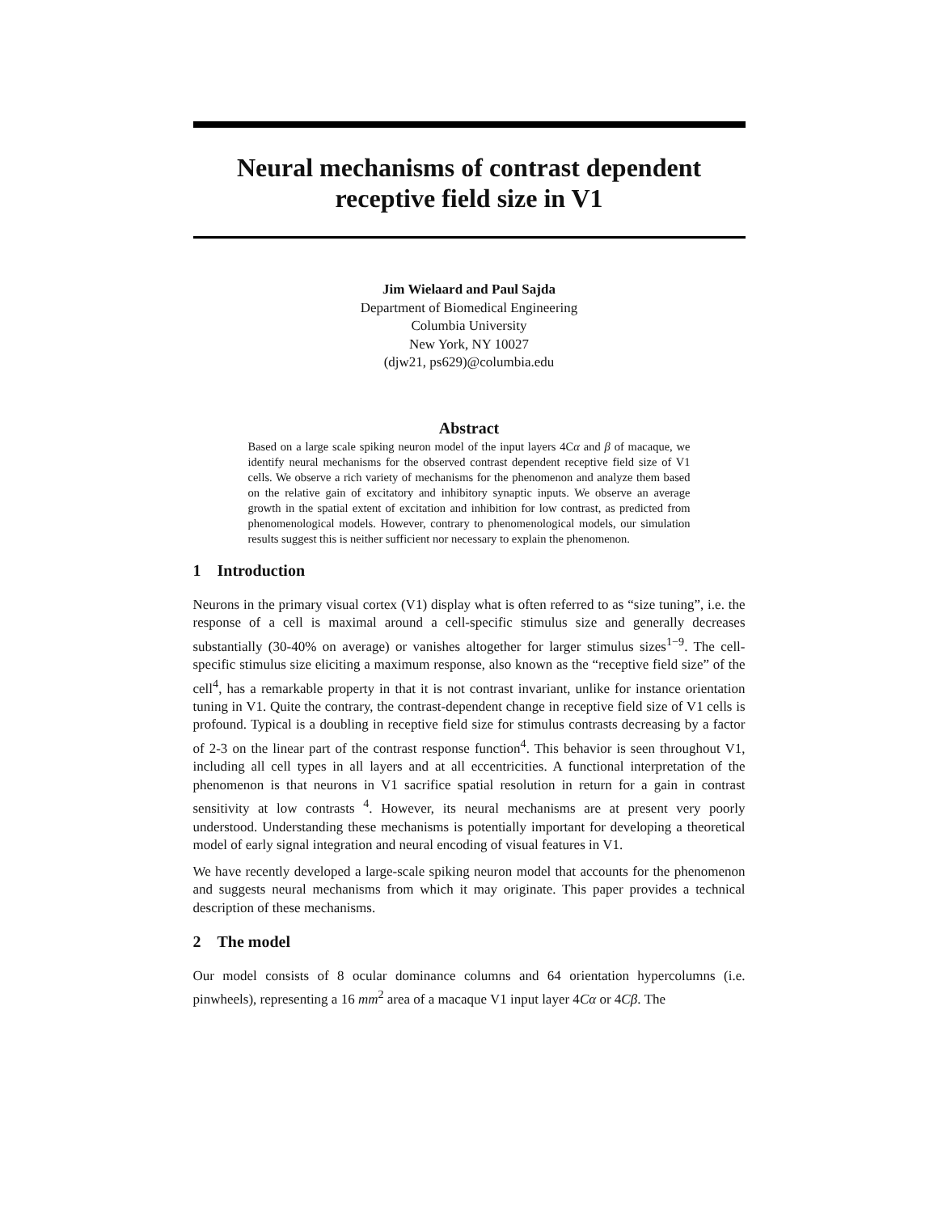Neural mechanisms of contrast dependent
receptive field size in V1
Jim Wielaard and Paul Sajda
Department of Biomedical Engineering
Columbia University
New York, NY 10027
(djw21, ps629)@columbia.edu
Abstract
Based on a large scale spiking neuron model of the input layers 4Cα and β of macaque, we identify neural mechanisms for the observed contrast dependent receptive field size of V1 cells. We observe a rich variety of mechanisms for the phenomenon and analyze them based on the relative gain of excitatory and inhibitory synaptic inputs. We observe an average growth in the spatial extent of excitation and inhibition for low contrast, as predicted from phenomenological models. However, contrary to phenomenological models, our simulation results suggest this is neither sufficient nor necessary to explain the phenomenon.
1 Introduction
Neurons in the primary visual cortex (V1) display what is often referred to as “size tuning”, i.e. the response of a cell is maximal around a cell-specific stimulus size and generally decreases substantially (30-40% on average) or vanishes altogether for larger stimulus sizes<sup>1−9</sup>. The cell-specific stimulus size eliciting a maximum response, also known as the “receptive field size” of the cell<sup>4</sup>, has a remarkable property in that it is not contrast invariant, unlike for instance orientation tuning in V1. Quite the contrary, the contrast-dependent change in receptive field size of V1 cells is profound. Typical is a doubling in receptive field size for stimulus contrasts decreasing by a factor of 2-3 on the linear part of the contrast response function<sup>4</sup>. This behavior is seen throughout V1, including all cell types in all layers and at all eccentricities. A functional interpretation of the phenomenon is that neurons in V1 sacrifice spatial resolution in return for a gain in contrast sensitivity at low contrasts <sup>4</sup>. However, its neural mechanisms are at present very poorly understood. Understanding these mechanisms is potentially important for developing a theoretical model of early signal integration and neural encoding of visual features in V1.
We have recently developed a large-scale spiking neuron model that accounts for the phenomenon and suggests neural mechanisms from which it may originate. This paper provides a technical description of these mechanisms.
2 The model
Our model consists of 8 ocular dominance columns and 64 orientation hypercolumns (i.e. pinwheels), representing a 16 mm<sup>2</sup> area of a macaque V1 input layer 4Cα or 4Cβ. The